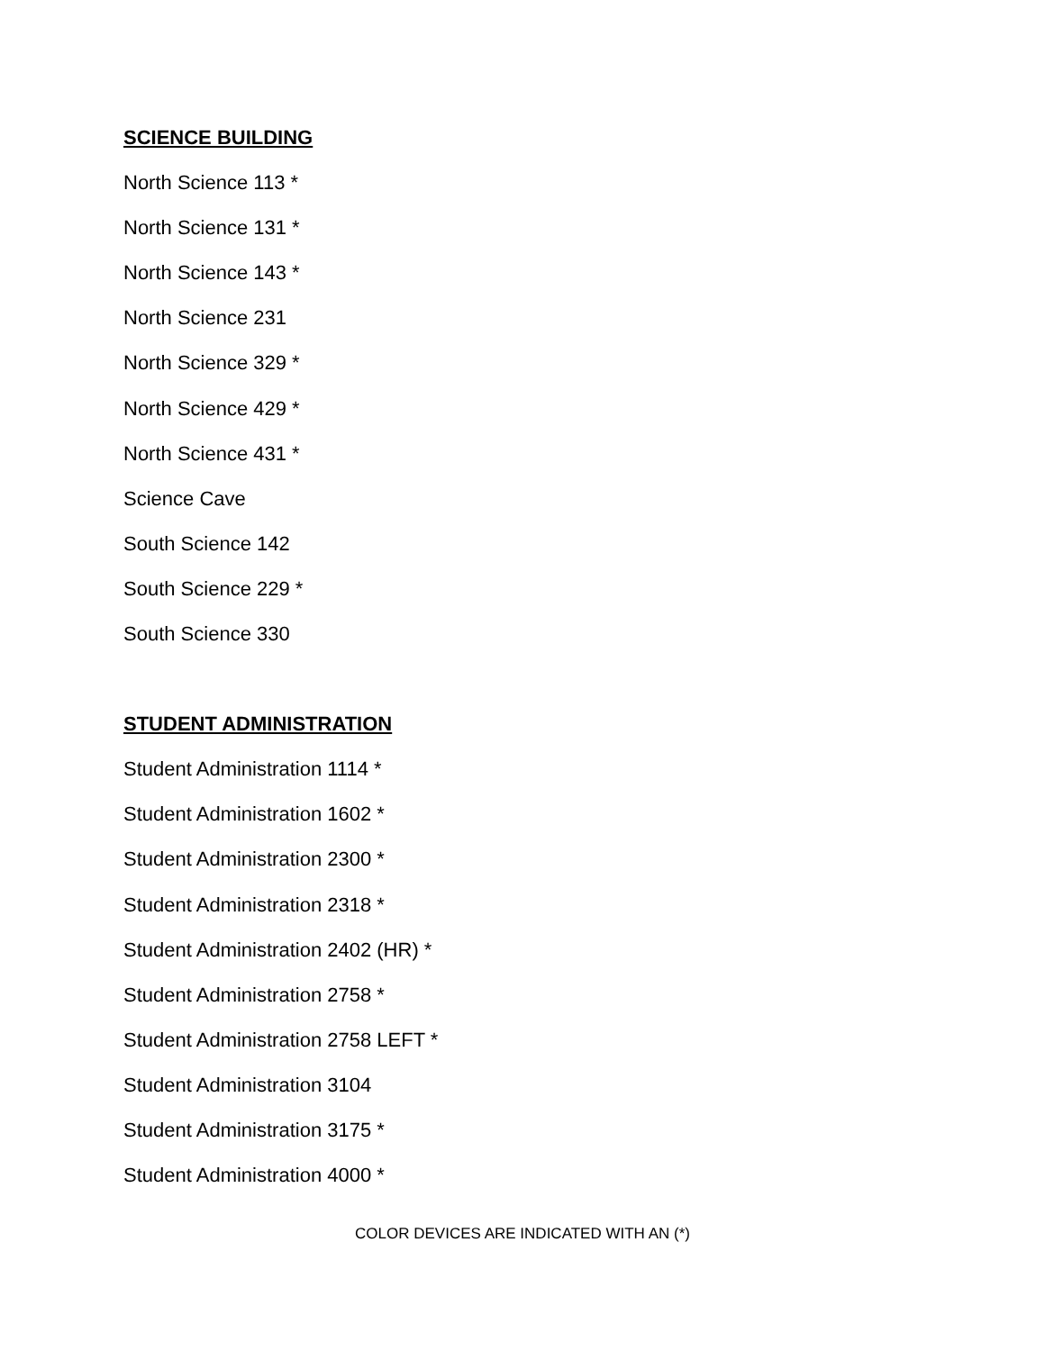SCIENCE BUILDING
North Science 113 *
North Science 131 *
North Science 143 *
North Science 231
North Science 329 *
North Science 429 *
North Science 431 *
Science Cave
South Science 142
South Science 229 *
South Science 330
STUDENT ADMINISTRATION
Student Administration 1114 *
Student Administration 1602 *
Student Administration 2300 *
Student Administration 2318 *
Student Administration 2402 (HR) *
Student Administration 2758 *
Student Administration 2758 LEFT *
Student Administration 3104
Student Administration 3175 *
Student Administration 4000 *
COLOR DEVICES ARE INDICATED WITH AN (*)